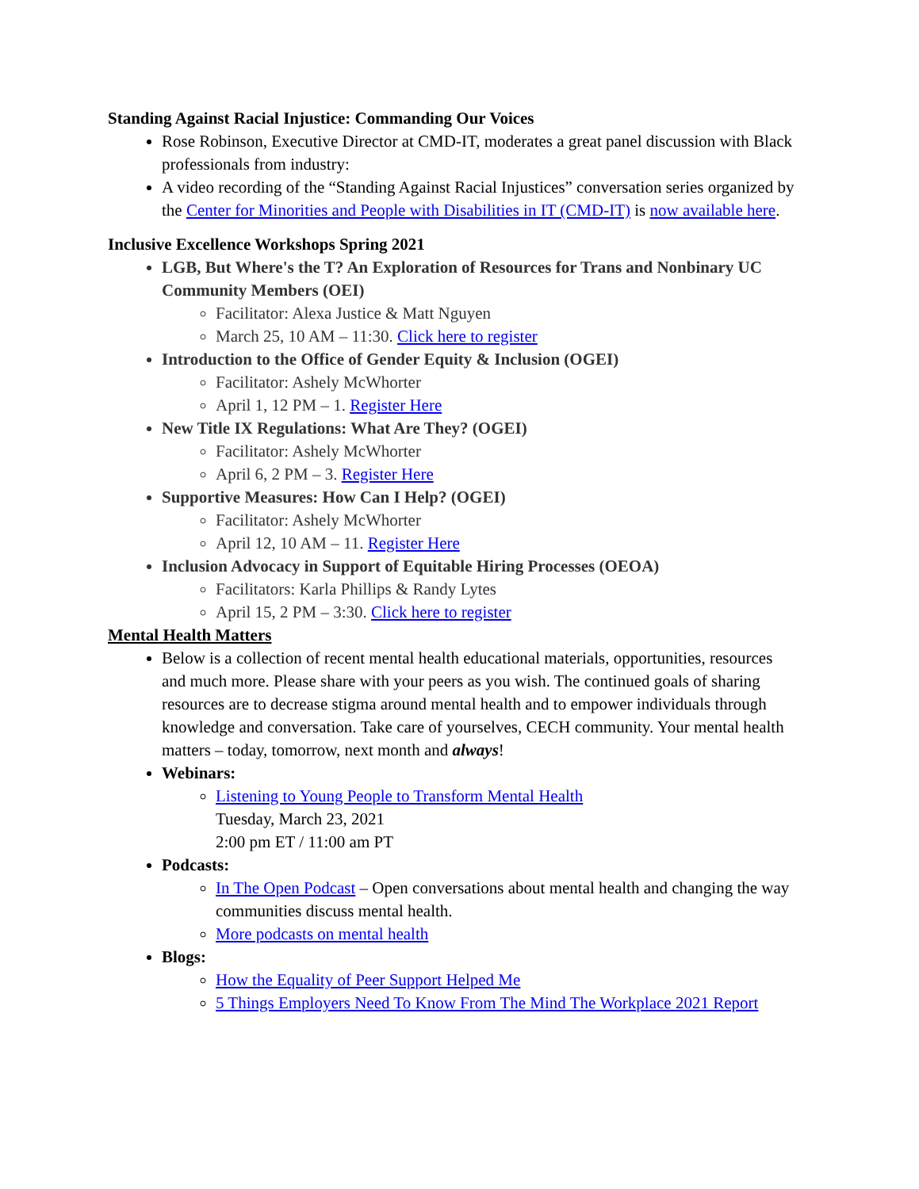Standing Against Racial Injustice: Commanding Our Voices
Rose Robinson, Executive Director at CMD-IT, moderates a great panel discussion with Black professionals from industry:
A video recording of the “Standing Against Racial Injustices” conversation series organized by the Center for Minorities and People with Disabilities in IT (CMD-IT) is now available here.
Inclusive Excellence Workshops Spring 2021
LGB, But Where's the T? An Exploration of Resources for Trans and Nonbinary UC Community Members (OEI)
Facilitator: Alexa Justice & Matt Nguyen
March 25, 10 AM – 11:30. Click here to register
Introduction to the Office of Gender Equity & Inclusion (OGEI)
Facilitator: Ashely McWhorter
April 1, 12 PM – 1. Register Here
New Title IX Regulations: What Are They? (OGEI)
Facilitator: Ashely McWhorter
April 6, 2 PM – 3. Register Here
Supportive Measures: How Can I Help? (OGEI)
Facilitator: Ashely McWhorter
April 12, 10 AM – 11. Register Here
Inclusion Advocacy in Support of Equitable Hiring Processes (OEOA)
Facilitators: Karla Phillips & Randy Lytes
April 15, 2 PM – 3:30. Click here to register
Mental Health Matters
Below is a collection of recent mental health educational materials, opportunities, resources and much more. Please share with your peers as you wish. The continued goals of sharing resources are to decrease stigma around mental health and to empower individuals through knowledge and conversation. Take care of yourselves, CECH community. Your mental health matters – today, tomorrow, next month and always!
Webinars:
Listening to Young People to Transform Mental Health
Tuesday, March 23, 2021
2:00 pm ET / 11:00 am PT
Podcasts:
In The Open Podcast – Open conversations about mental health and changing the way communities discuss mental health.
More podcasts on mental health
Blogs:
How the Equality of Peer Support Helped Me
5 Things Employers Need To Know From The Mind The Workplace 2021 Report